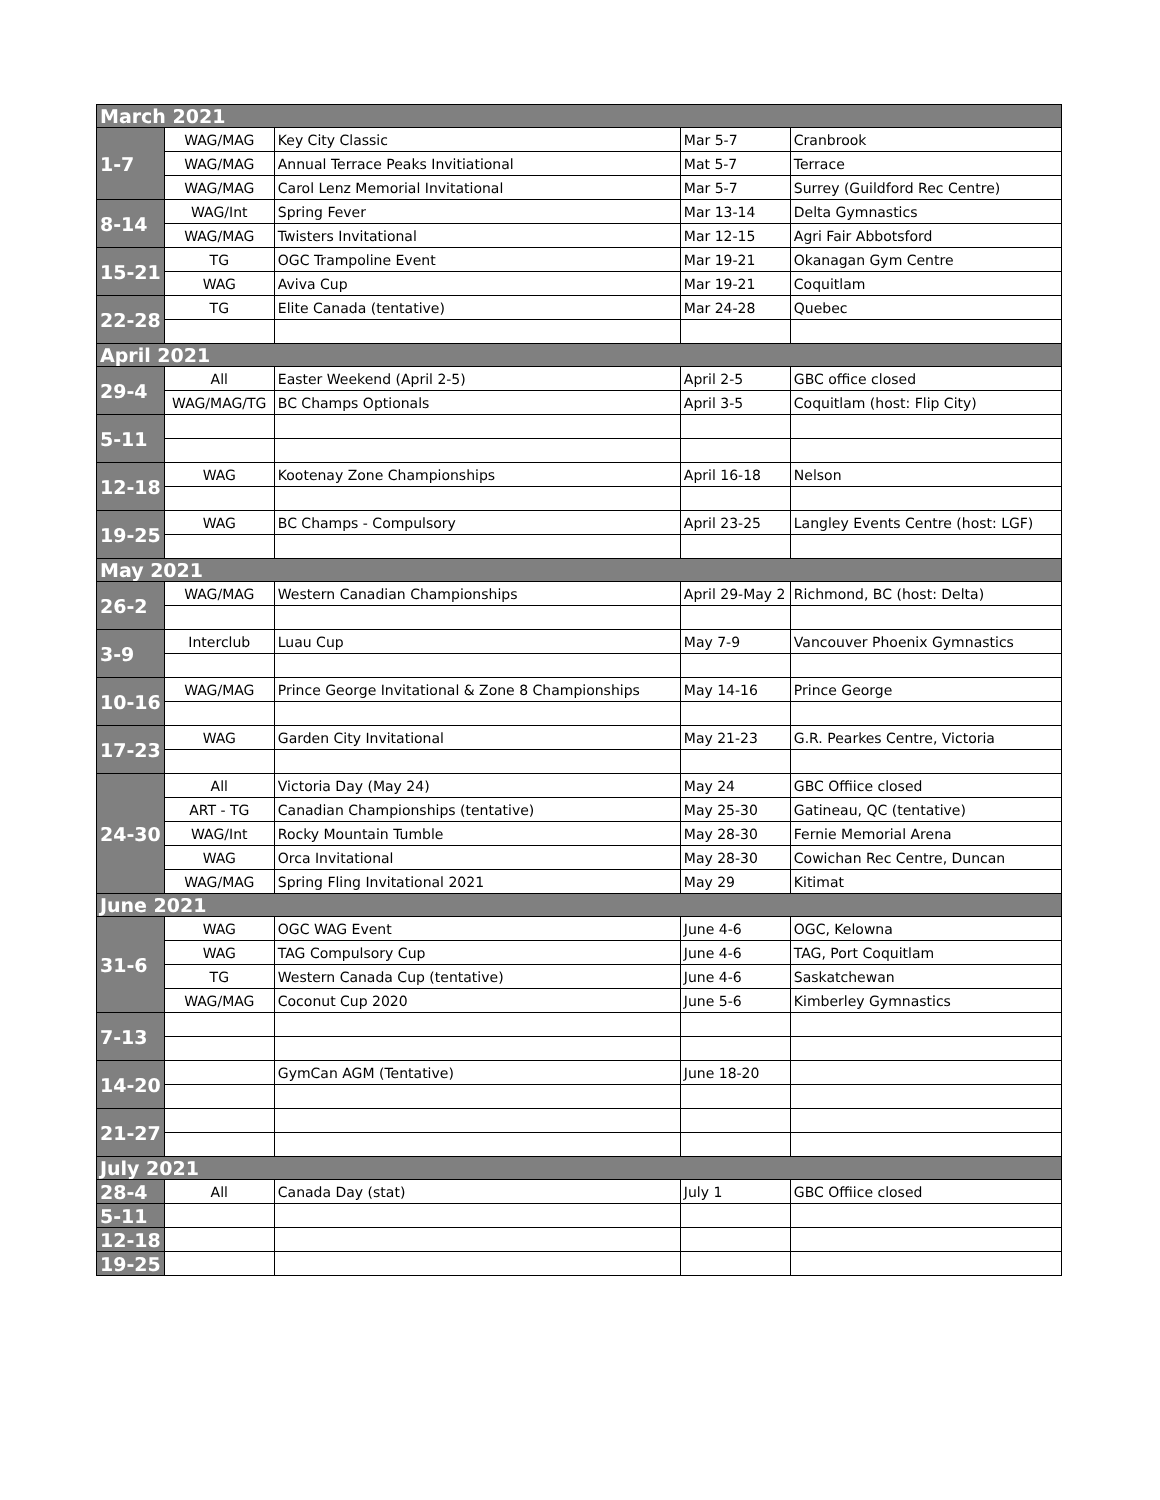| March 2021 | | | | |
| 1-7 | WAG/MAG | Key City Classic | Mar 5-7 | Cranbrook |
| | WAG/MAG | Annual Terrace Peaks Invitiational | Mat 5-7 | Terrace |
| | WAG/MAG | Carol Lenz Memorial Invitational | Mar 5-7 | Surrey (Guildford Rec Centre) |
| 8-14 | WAG/Int | Spring Fever | Mar 13-14 | Delta Gymnastics |
| | WAG/MAG | Twisters Invitational | Mar 12-15 | Agri Fair Abbotsford |
| 15-21 | TG | OGC Trampoline Event | Mar 19-21 | Okanagan Gym Centre |
| | WAG | Aviva Cup | Mar 19-21 | Coquitlam |
| 22-28 | TG | Elite Canada (tentative) | Mar 24-28 | Quebec |
| April 2021 | | | | |
| 29-4 | All | Easter Weekend (April 2-5) | April 2-5 | GBC office closed |
| | WAG/MAG/TG | BC Champs Optionals | April 3-5 | Coquitlam (host: Flip City) |
| 5-11 | | | | |
| 12-18 | WAG | Kootenay Zone Championships | April 16-18 | Nelson |
| 19-25 | WAG | BC Champs - Compulsory | April 23-25 | Langley Events Centre (host: LGF) |
| May 2021 | | | | |
| 26-2 | WAG/MAG | Western Canadian Championships | April 29-May 2 | Richmond, BC (host: Delta) |
| 3-9 | Interclub | Luau Cup | May 7-9 | Vancouver Phoenix Gymnastics |
| 10-16 | WAG/MAG | Prince George Invitational & Zone 8 Championships | May 14-16 | Prince George |
| 17-23 | WAG | Garden City Invitational | May 21-23 | G.R. Pearkes Centre, Victoria |
| 24-30 | All | Victoria Day (May 24) | May 24 | GBC Offiice closed |
| | ART - TG | Canadian Championships (tentative) | May 25-30 | Gatineau, QC (tentative) |
| | WAG/Int | Rocky Mountain Tumble | May 28-30 | Fernie Memorial Arena |
| | WAG | Orca Invitational | May 28-30 | Cowichan Rec Centre, Duncan |
| | WAG/MAG | Spring Fling Invitational 2021 | May 29 | Kitimat |
| June 2021 | | | | |
| 31-6 | WAG | OGC WAG Event | June 4-6 | OGC, Kelowna |
| | WAG | TAG Compulsory Cup | June 4-6 | TAG, Port Coquitlam |
| | TG | Western Canada Cup (tentative) | June 4-6 | Saskatchewan |
| | WAG/MAG | Coconut Cup 2020 | June 5-6 | Kimberley Gymnastics |
| 7-13 | | | | |
| 14-20 | | GymCan AGM (Tentative) | June 18-20 | |
| 21-27 | | | | |
| July 2021 | | | | |
| 28-4 | All | Canada Day (stat) | July 1 | GBC Offiice closed |
| 5-11 | | | | |
| 12-18 | | | | |
| 19-25 | | | | |